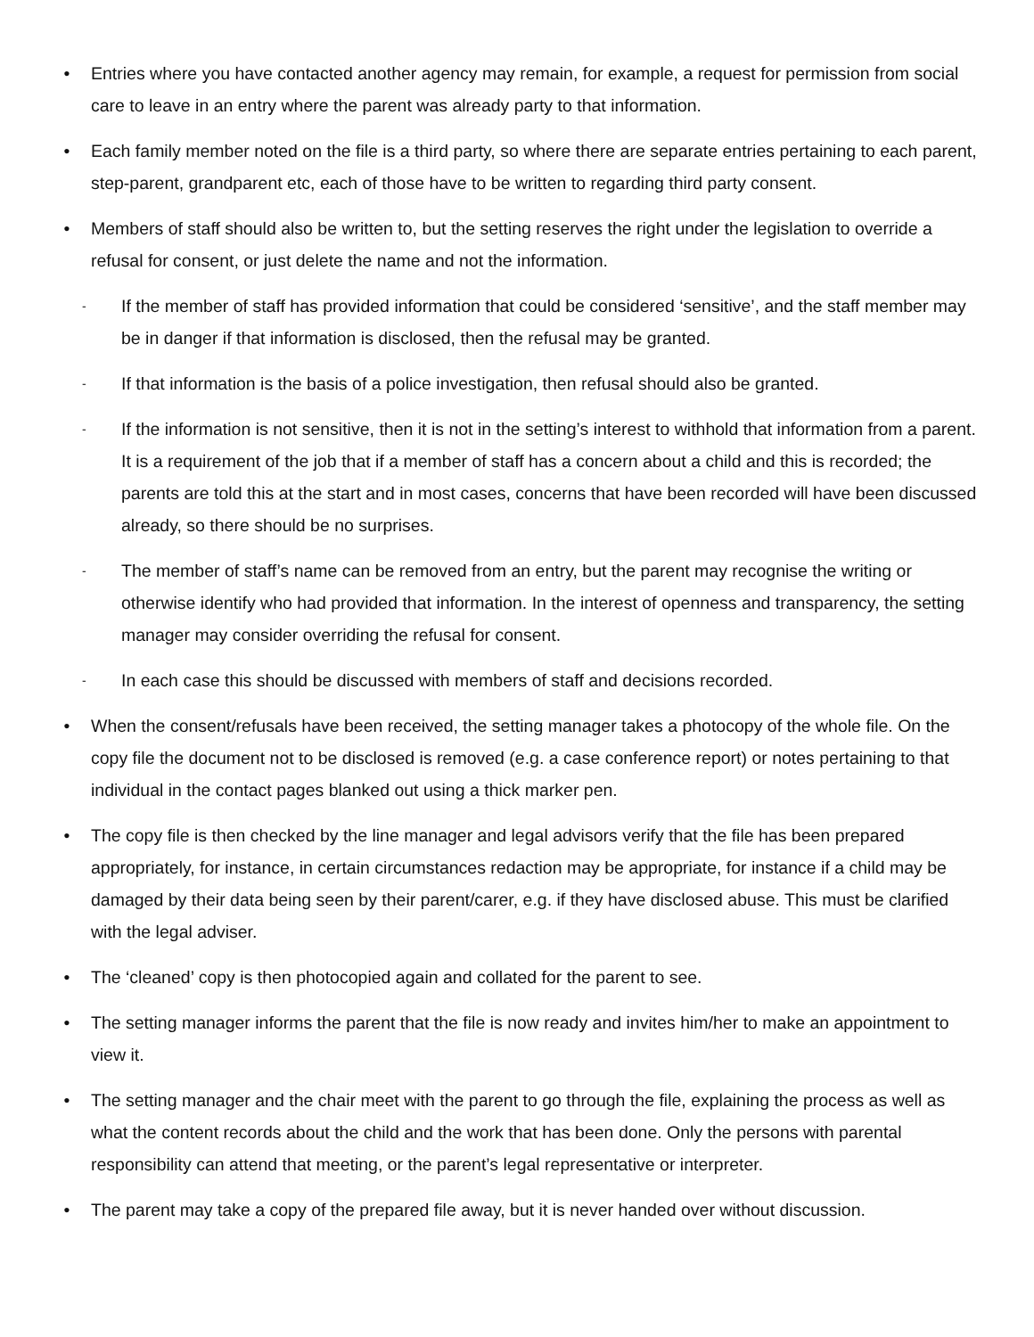• Entries where you have contacted another agency may remain, for example, a request for permission from social care to leave in an entry where the parent was already party to that information.
• Each family member noted on the file is a third party, so where there are separate entries pertaining to each parent, step-parent, grandparent etc, each of those have to be written to regarding third party consent.
• Members of staff should also be written to, but the setting reserves the right under the legislation to override a refusal for consent, or just delete the name and not the information.
-
If the member of staff has provided information that could be considered ‘sensitive’, and the staff member may be in danger if that information is disclosed, then the refusal may be granted.
-
If that information is the basis of a police investigation, then refusal should also be granted.
-
If the information is not sensitive, then it is not in the setting’s interest to withhold that information from a parent. It is a requirement of the job that if a member of staff has a concern about a child and this is recorded; the parents are told this at the start and in most cases, concerns that have been recorded will have been discussed already, so there should be no surprises.
-
The member of staff’s name can be removed from an entry, but the parent may recognise the writing or otherwise identify who had provided that information. In the interest of openness and transparency, the setting manager may consider overriding the refusal for consent.
-
In each case this should be discussed with members of staff and decisions recorded.
• When the consent/refusals have been received, the setting manager takes a photocopy of the whole file. On the copy file the document not to be disclosed is removed (e.g. a case conference report) or notes pertaining to that individual in the contact pages blanked out using a thick marker pen.
• The copy file is then checked by the line manager and legal advisors verify that the file has been prepared appropriately, for instance, in certain circumstances redaction may be appropriate, for instance if a child may be damaged by their data being seen by their parent/carer, e.g. if they have disclosed abuse. This must be clarified with the legal adviser.
• The ‘cleaned’ copy is then photocopied again and collated for the parent to see.
• The setting manager informs the parent that the file is now ready and invites him/her to make an appointment to view it.
• The setting manager and the chair meet with the parent to go through the file, explaining the process as well as what the content records about the child and the work that has been done. Only the persons with parental responsibility can attend that meeting, or the parent’s legal representative or interpreter.
• The parent may take a copy of the prepared file away, but it is never handed over without discussion.